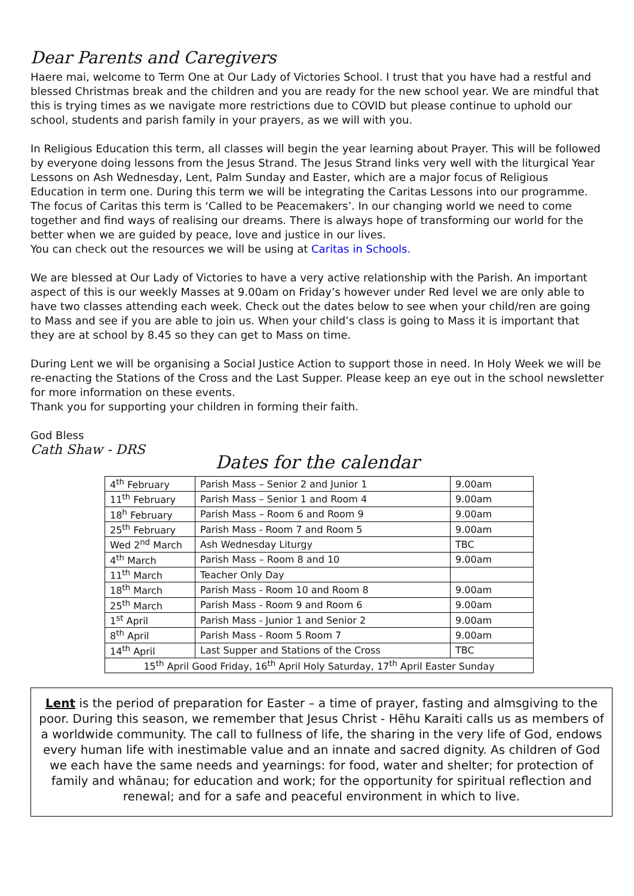Dear Parents and Caregivers
Haere mai, welcome to Term One at Our Lady of Victories School. I trust that you have had a restful and blessed Christmas break and the children and you are ready for the new school year. We are mindful that this is trying times as we navigate more restrictions due to COVID but please continue to uphold our school, students and parish family in your prayers, as we will with you.
In Religious Education this term, all classes will begin the year learning about Prayer. This will be followed by everyone doing lessons from the Jesus Strand. The Jesus Strand links very well with the liturgical Year Lessons on Ash Wednesday, Lent, Palm Sunday and Easter, which are a major focus of Religious Education in term one. During this term we will be integrating the Caritas Lessons into our programme. The focus of Caritas this term is ‘Called to be Peacemakers’. In our changing world we need to come together and find ways of realising our dreams. There is always hope of transforming our world for the better when we are guided by peace, love and justice in our lives.
You can check out the resources we will be using at Caritas in Schools.
We are blessed at Our Lady of Victories to have a very active relationship with the Parish. An important aspect of this is our weekly Masses at 9.00am on Friday’s however under Red level we are only able to have two classes attending each week. Check out the dates below to see when your child/ren are going to Mass and see if you are able to join us. When your child’s class is going to Mass it is important that they are at school by 8.45 so they can get to Mass on time.
During Lent we will be organising a Social Justice Action to support those in need. In Holy Week we will be re-enacting the Stations of the Cross and the Last Supper. Please keep an eye out in the school newsletter for more information on these events.
Thank you for supporting your children in forming their faith.
God Bless
Cath Shaw - DRS
Dates for the calendar
| 4<sup>th</sup> February | Parish Mass – Senior 2 and Junior 1 | 9.00am |
| 11<sup>th</sup> February | Parish Mass – Senior 1 and Room 4 | 9.00am |
| 18<sup>h</sup> February | Parish Mass – Room 6 and Room 9 | 9.00am |
| 25<sup>th</sup> February | Parish Mass - Room 7 and Room 5 | 9.00am |
| Wed 2<sup>nd</sup> March | Ash Wednesday Liturgy | TBC |
| 4<sup>th</sup> March | Parish Mass – Room 8 and 10 | 9.00am |
| 11<sup>th</sup> March | Teacher Only Day | |
| 18<sup>th</sup> March | Parish Mass - Room 10 and Room 8 | 9.00am |
| 25<sup>th</sup> March | Parish Mass - Room 9 and Room 6 | 9.00am |
| 1<sup>st</sup> April | Parish Mass - Junior 1 and Senior 2 | 9.00am |
| 8<sup>th</sup> April | Parish Mass - Room 5 Room 7 | 9.00am |
| 14<sup>th</sup> April | Last Supper and Stations of the Cross | TBC |
| 15<sup>th</sup> April Good Friday, 16<sup>th</sup> April Holy Saturday, 17<sup>th</sup> April Easter Sunday | | |
Lent is the period of preparation for Easter – a time of prayer, fasting and almsgiving to the poor. During this season, we remember that Jesus Christ - Hēhu Karaiti calls us as members of a worldwide community. The call to fullness of life, the sharing in the very life of God, endows every human life with inestimable value and an innate and sacred dignity. As children of God we each have the same needs and yearnings: for food, water and shelter; for protection of family and whānau; for education and work; for the opportunity for spiritual reflection and renewal; and for a safe and peaceful environment in which to live.